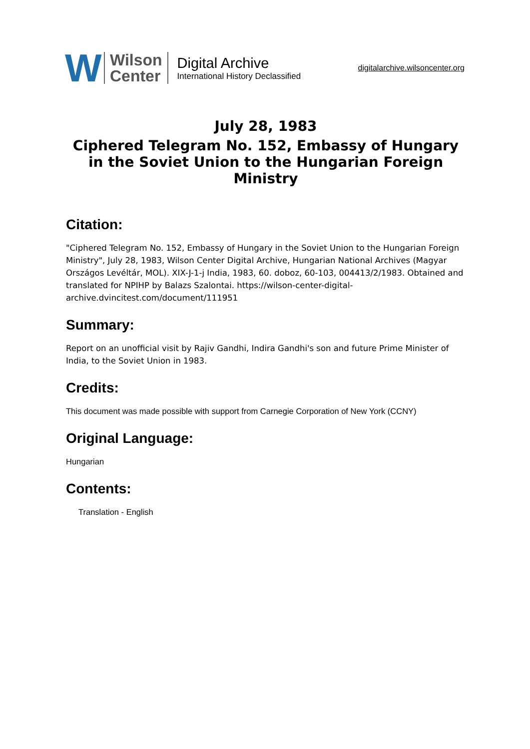W
Wilson
Center
Digital Archive
International History Declassified
digitalarchive.wilsoncenter.org
July 28, 1983
Ciphered Telegram No. 152, Embassy of Hungary in the Soviet Union to the Hungarian Foreign Ministry
Citation:
"Ciphered Telegram No. 152, Embassy of Hungary in the Soviet Union to the Hungarian Foreign Ministry", July 28, 1983, Wilson Center Digital Archive, Hungarian National Archives (Magyar Országos Levéltár, MOL). XIX-J-1-j India, 1983, 60. doboz, 60-103, 004413/2/1983. Obtained and translated for NPIHP by Balazs Szalontai. https://wilson-center-digital-archive.dvincitest.com/document/111951
Summary:
Report on an unofficial visit by Rajiv Gandhi, Indira Gandhi's son and future Prime Minister of India, to the Soviet Union in 1983.
Credits:
This document was made possible with support from Carnegie Corporation of New York (CCNY)
Original Language:
Hungarian
Contents:
Translation - English